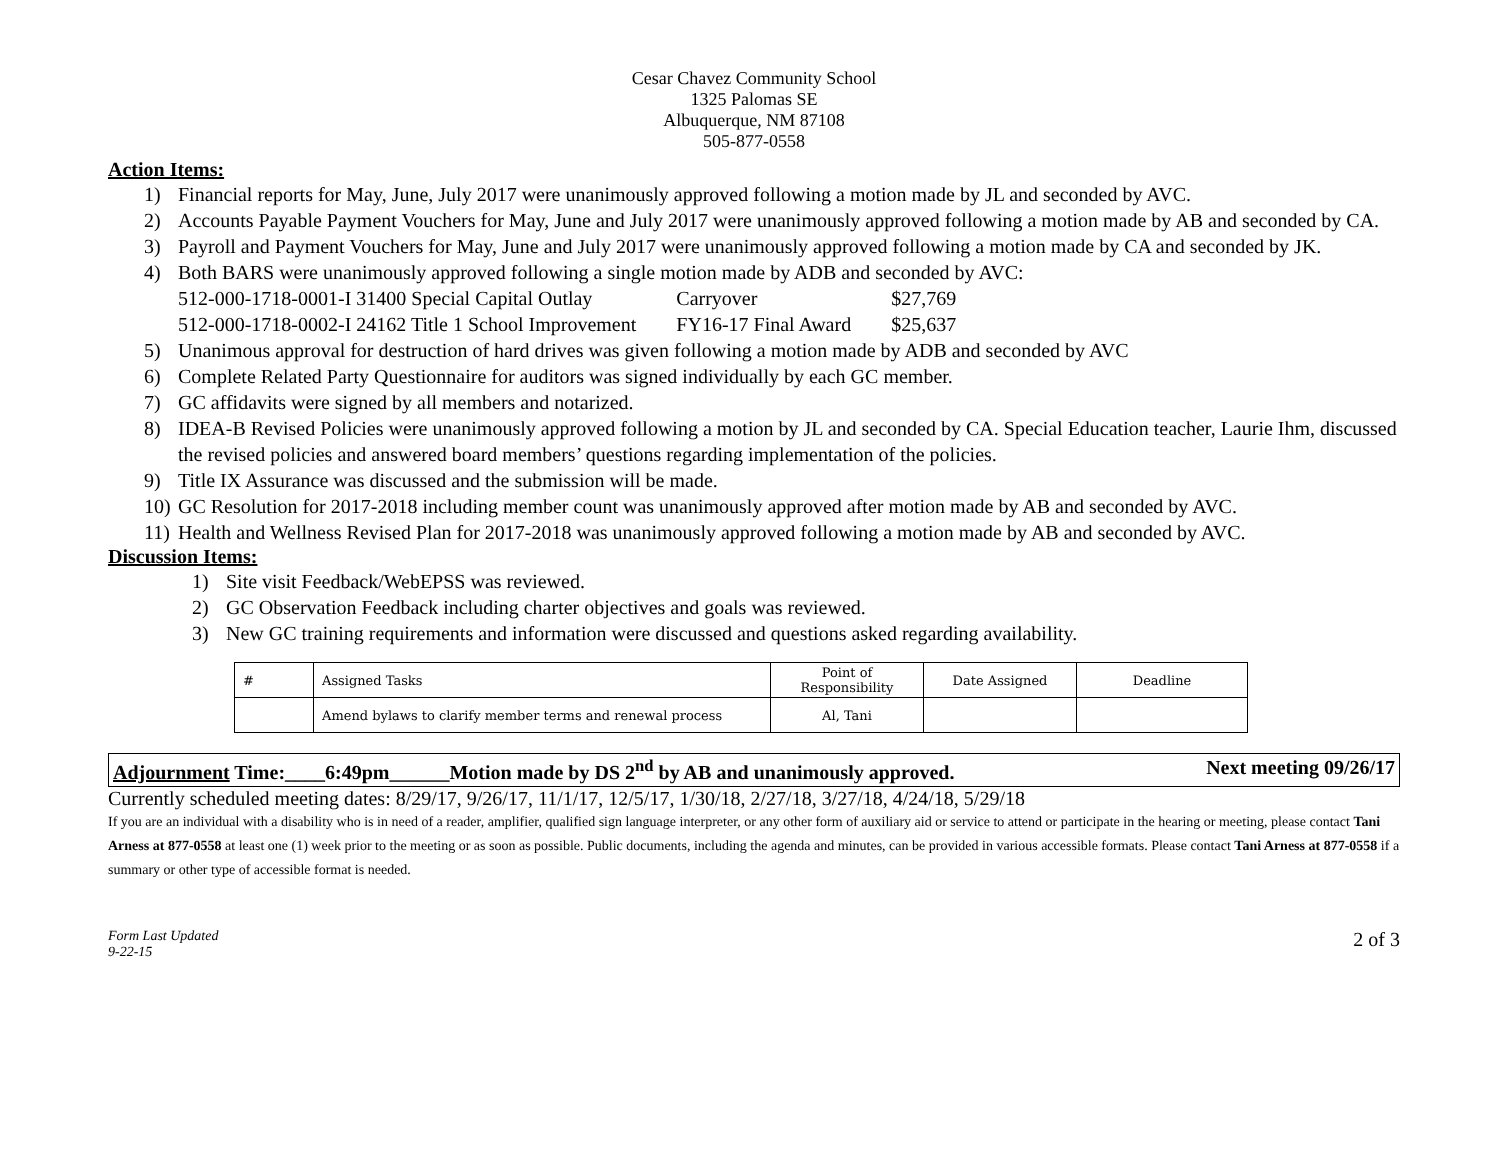Cesar Chavez Community School
1325 Palomas SE
Albuquerque, NM 87108
505-877-0558
Action Items:
1) Financial reports for May, June, July 2017 were unanimously approved following a motion made by JL and seconded by AVC.
2) Accounts Payable Payment Vouchers for May, June and July 2017 were unanimously approved following a motion made by AB and seconded by CA.
3) Payroll and Payment Vouchers for May, June and July 2017 were unanimously approved following a motion made by CA and seconded by JK.
4) Both BARS were unanimously approved following a single motion made by ADB and seconded by AVC:
| 512-000-1718-0001-I 31400 Special Capital Outlay | Carryover | $27,769 |
| 512-000-1718-0002-I 24162 Title 1 School Improvement | FY16-17 Final Award | $25,637 |
5) Unanimous approval for destruction of hard drives was given following a motion made by ADB and seconded by AVC
6) Complete Related Party Questionnaire for auditors was signed individually by each GC member.
7) GC affidavits were signed by all members and notarized.
8) IDEA-B Revised Policies were unanimously approved following a motion by JL and seconded by CA. Special Education teacher, Laurie Ihm, discussed the revised policies and answered board members’ questions regarding implementation of the policies.
9) Title IX Assurance was discussed and the submission will be made.
10) GC Resolution for 2017-2018 including member count was unanimously approved after motion made by AB and seconded by AVC.
11) Health and Wellness Revised Plan for 2017-2018 was unanimously approved following a motion made by AB and seconded by AVC.
Discussion Items:
1) Site visit Feedback/WebEPSS was reviewed.
2) GC Observation Feedback including charter objectives and goals was reviewed.
3) New GC training requirements and information were discussed and questions asked regarding availability.
| # | Assigned Tasks | Point of Responsibility | Date Assigned | Deadline |
| --- | --- | --- | --- | --- |
| | Amend bylaws to clarify member terms and renewal process | Al, Tani | | |
Adjournment Time:____6:49pm______Motion made by DS 2<sup>nd</sup> by AB and unanimously approved. Next meeting 09/26/17
Currently scheduled meeting dates: 8/29/17, 9/26/17, 11/1/17, 12/5/17, 1/30/18, 2/27/18, 3/27/18, 4/24/18, 5/29/18
If you are an individual with a disability who is in need of a reader, amplifier, qualified sign language interpreter, or any other form of auxiliary aid or service to attend or participate in the hearing or meeting, please contact Tani Arness at 877-0558 at least one (1) week prior to the meeting or as soon as possible. Public documents, including the agenda and minutes, can be provided in various accessible formats. Please contact Tani Arness at 877-0558 if a summary or other type of accessible format is needed.
Form Last Updated
9-22-15 2 of 3